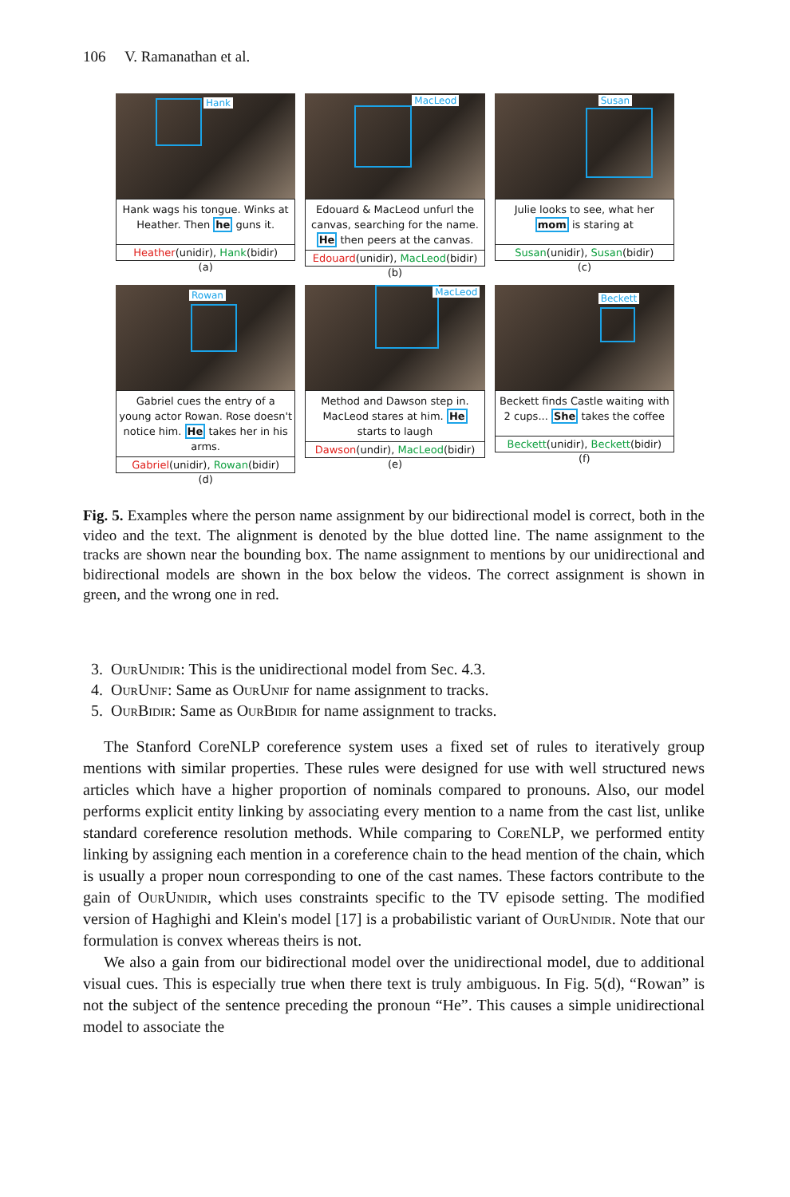106 V. Ramanathan et al.
Hank
Hank wags his tongue. Winks at Heather. Then he guns it.
Heather(unidir), Hank(bidir)
(a)
MacLeod
Edouard & MacLeod unfurl the canvas, searching for the name. He then peers at the canvas.
Edouard(unidir), MacLeod(bidir)
(b)
Susan
Julie looks to see, what her mom is staring at
Susan(unidir), Susan(bidir)
(c)
Rowan
Gabriel cues the entry of a young actor Rowan. Rose doesn't notice him. He takes her in his arms.
Gabriel(unidir), Rowan(bidir)
(d)
MacLeod
Method and Dawson step in. MacLeod stares at him. He starts to laugh
Dawson(undir), MacLeod(bidir)
(e)
Beckett
Beckett finds Castle waiting with 2 cups... She takes the coffee
Beckett(unidir), Beckett(bidir)
(f)
Fig. 5. Examples where the person name assignment by our bidirectional model is correct, both in the video and the text. The alignment is denoted by the blue dotted line. The name assignment to the tracks are shown near the bounding box. The name assignment to mentions by our unidirectional and bidirectional models are shown in the box below the videos. The correct assignment is shown in green, and the wrong one in red.
3. OurUnidir: This is the unidirectional model from Sec. 4.3.
4. OurUnif: Same as OurUnif for name assignment to tracks.
5. OurBidir: Same as OurBidir for name assignment to tracks.
The Stanford CoreNLP coreference system uses a fixed set of rules to iteratively group mentions with similar properties. These rules were designed for use with well structured news articles which have a higher proportion of nominals compared to pronouns. Also, our model performs explicit entity linking by associating every mention to a name from the cast list, unlike standard coreference resolution methods. While comparing to CoreNLP, we performed entity linking by assigning each mention in a coreference chain to the head mention of the chain, which is usually a proper noun corresponding to one of the cast names. These factors contribute to the gain of OurUnidir, which uses constraints specific to the TV episode setting. The modified version of Haghighi and Klein's model [17] is a probabilistic variant of OurUnidir. Note that our formulation is convex whereas theirs is not.
We also a gain from our bidirectional model over the unidirectional model, due to additional visual cues. This is especially true when there text is truly ambiguous. In Fig. 5(d), “Rowan” is not the subject of the sentence preceding the pronoun “He”. This causes a simple unidirectional model to associate the